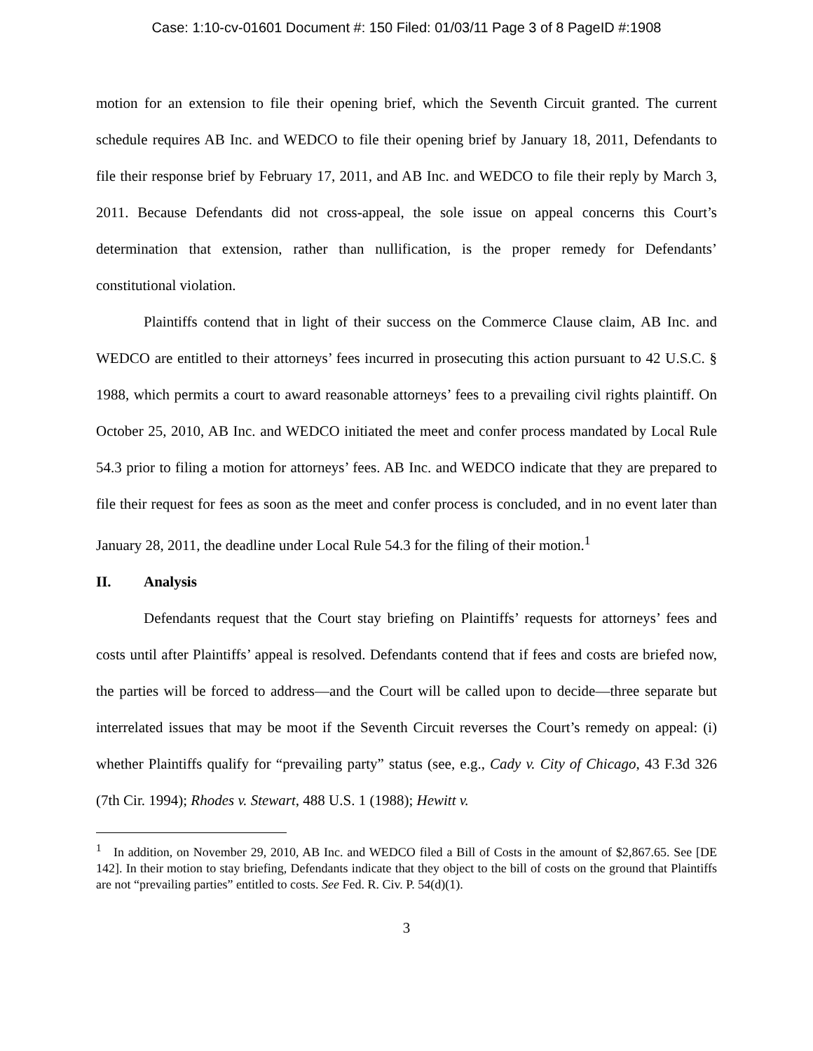Case: 1:10-cv-01601 Document #: 150 Filed: 01/03/11 Page 3 of 8 PageID #:1908
motion for an extension to file their opening brief, which the Seventh Circuit granted. The current schedule requires AB Inc. and WEDCO to file their opening brief by January 18, 2011, Defendants to file their response brief by February 17, 2011, and AB Inc. and WEDCO to file their reply by March 3, 2011. Because Defendants did not cross-appeal, the sole issue on appeal concerns this Court’s determination that extension, rather than nullification, is the proper remedy for Defendants’ constitutional violation.
Plaintiffs contend that in light of their success on the Commerce Clause claim, AB Inc. and WEDCO are entitled to their attorneys’ fees incurred in prosecuting this action pursuant to 42 U.S.C. § 1988, which permits a court to award reasonable attorneys’ fees to a prevailing civil rights plaintiff. On October 25, 2010, AB Inc. and WEDCO initiated the meet and confer process mandated by Local Rule 54.3 prior to filing a motion for attorneys’ fees. AB Inc. and WEDCO indicate that they are prepared to file their request for fees as soon as the meet and confer process is concluded, and in no event later than January 28, 2011, the deadline under Local Rule 54.3 for the filing of their motion.<sup>1</sup>
II. Analysis
Defendants request that the Court stay briefing on Plaintiffs’ requests for attorneys’ fees and costs until after Plaintiffs’ appeal is resolved. Defendants contend that if fees and costs are briefed now, the parties will be forced to address—and the Court will be called upon to decide—three separate but interrelated issues that may be moot if the Seventh Circuit reverses the Court’s remedy on appeal: (i) whether Plaintiffs qualify for “prevailing party” status (see, e.g., Cady v. City of Chicago, 43 F.3d 326 (7th Cir. 1994); Rhodes v. Stewart, 488 U.S. 1 (1988); Hewitt v.
<sup>1</sup> In addition, on November 29, 2010, AB Inc. and WEDCO filed a Bill of Costs in the amount of $2,867.65. See [DE 142]. In their motion to stay briefing, Defendants indicate that they object to the bill of costs on the ground that Plaintiffs are not “prevailing parties” entitled to costs. See Fed. R. Civ. P. 54(d)(1).
3